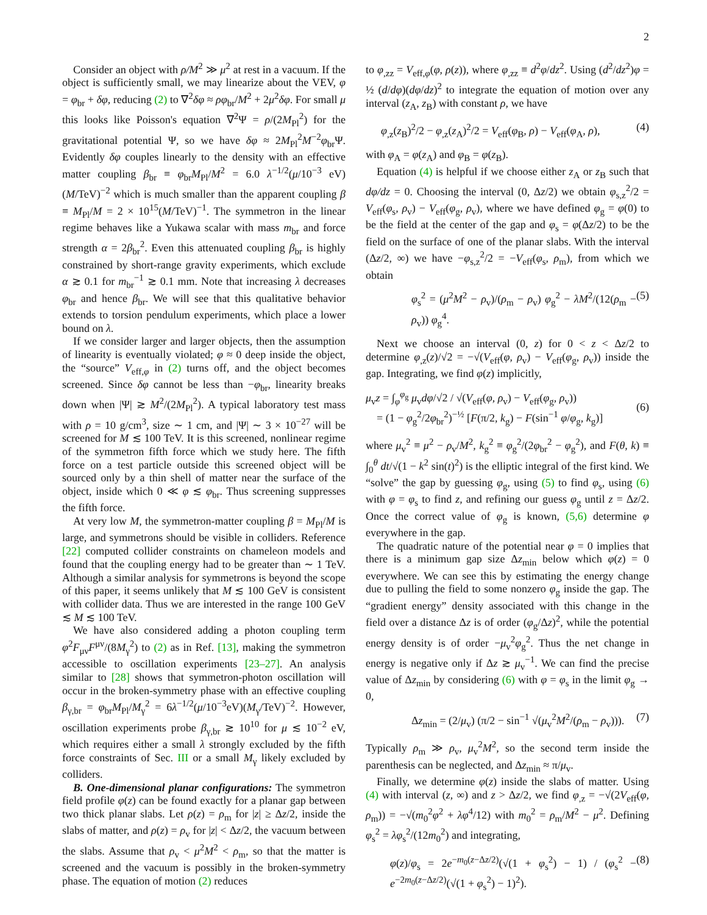2
Consider an object with ρ/M<sup>2</sup> ≫ μ<sup>2</sup> at rest in a vacuum. If the object is sufficiently small, we may linearize about the VEV, φ = φ<sub>br</sub> + δφ, reducing (2) to ∇<sup>2</sup>δφ ≈ ρφ<sub>br</sub>/M<sup>2</sup> + 2μ<sup>2</sup>δφ. For small μ this looks like Poisson's equation ∇<sup>2</sup>Ψ = ρ/(2M<sub>Pl</sub><sup>2</sup>) for the gravitational potential Ψ, so we have δφ ≈ 2M<sub>Pl</sub><sup>2</sup>M<sup>−2</sup>φ<sub>br</sub>Ψ. Evidently δφ couples linearly to the density with an effective matter coupling β<sub>br</sub> ≡ φ<sub>br</sub>M<sub>Pl</sub>/M<sup>2</sup> = 6.0 λ<sup>−1/2</sup>(μ/10<sup>−3</sup> eV)(M/TeV)<sup>−2</sup> which is much smaller than the apparent coupling β ≡ M<sub>Pl</sub>/M = 2 × 10<sup>15</sup>(M/TeV)<sup>−1</sup>. The symmetron in the linear regime behaves like a Yukawa scalar with mass m<sub>br</sub> and force strength α = 2β<sub>br</sub><sup>2</sup>. Even this attenuated coupling β<sub>br</sub> is highly constrained by short-range gravity experiments, which exclude α ≳ 0.1 for m<sub>br</sub><sup>−1</sup> ≳ 0.1 mm. Note that increasing λ decreases φ<sub>br</sub> and hence β<sub>br</sub>. We will see that this qualitative behavior extends to torsion pendulum experiments, which place a lower bound on λ.
If we consider larger and larger objects, then the assumption of linearity is eventually violated; φ ≈ 0 deep inside the object, the “source” V<sub>eff,φ</sub> in (2) turns off, and the object becomes screened. Since δφ cannot be less than −φ<sub>br</sub>, linearity breaks down when |Ψ| ≳ M<sup>2</sup>/(2M<sub>Pl</sub><sup>2</sup>). A typical laboratory test mass with ρ = 10 g/cm<sup>3</sup>, size ∼ 1 cm, and |Ψ| ∼ 3 × 10<sup>−27</sup> will be screened for M ≲ 100 TeV. It is this screened, nonlinear regime of the symmetron fifth force which we study here. The fifth force on a test particle outside this screened object will be sourced only by a thin shell of matter near the surface of the object, inside which 0 ≪ φ ≲ φ<sub>br</sub>. Thus screening suppresses the fifth force.
At very low M, the symmetron-matter coupling β = M<sub>Pl</sub>/M is large, and symmetrons should be visible in colliders. Reference [22] computed collider constraints on chameleon models and found that the coupling energy had to be greater than ∼ 1 TeV. Although a similar analysis for symmetrons is beyond the scope of this paper, it seems unlikely that M ≲ 100 GeV is consistent with collider data. Thus we are interested in the range 100 GeV ≲ M ≲ 100 TeV.
We have also considered adding a photon coupling term φ<sup>2</sup>F<sub>μν</sub>F<sup>μν</sup>/(8M<sub>γ</sub><sup>2</sup>) to (2) as in Ref. [13], making the symmetron accessible to oscillation experiments [23–27]. An analysis similar to [28] shows that symmetron-photon oscillation will occur in the broken-symmetry phase with an effective coupling β<sub>γ,br</sub> = φ<sub>br</sub>M<sub>Pl</sub>/M<sub>γ</sub><sup>2</sup> = 6λ<sup>−1/2</sup>(μ/10<sup>−3</sup>eV)(M<sub>γ</sub>/TeV)<sup>−2</sup>. However, oscillation experiments probe β<sub>γ,br</sub> ≳ 10<sup>10</sup> for μ ≲ 10<sup>−2</sup> eV, which requires either a small λ strongly excluded by the fifth force constraints of Sec. III or a small M<sub>γ</sub> likely excluded by colliders.
B. One-dimensional planar configurations: The symmetron field profile φ(z) can be found exactly for a planar gap between two thick planar slabs. Let ρ(z) = ρ<sub>m</sub> for |z| ≥ Δz/2, inside the slabs of matter, and ρ(z) = ρ<sub>v</sub> for |z| < Δz/2, the vacuum between the slabs. Assume that ρ<sub>v</sub> < μ<sup>2</sup>M<sup>2</sup> < ρ<sub>m</sub>, so that the matter is screened and the vacuum is possibly in the broken-symmetry phase. The equation of motion (2) reduces
to φ<sub>,zz</sub> = V<sub>eff,φ</sub>(φ, ρ(z)), where φ<sub>,zz</sub> ≡ d<sup>2</sup>φ/dz<sup>2</sup>. Using (d<sup>2</sup>/dz<sup>2</sup>)φ = ½ (d/dφ)(dφ/dz)<sup>2</sup> to integrate the equation of motion over any interval (z<sub>A</sub>, z<sub>B</sub>) with constant ρ, we have
φ<sub>,z</sub>(z<sub>B</sub>)<sup>2</sup>/2 − φ<sub>,z</sub>(z<sub>A</sub>)<sup>2</sup>/2 = V<sub>eff</sub>(φ<sub>B</sub>, ρ) − V<sub>eff</sub>(φ<sub>A</sub>, ρ), (4)
with φ<sub>A</sub> = φ(z<sub>A</sub>) and φ<sub>B</sub> = φ(z<sub>B</sub>).
Equation (4) is helpful if we choose either z<sub>A</sub> or z<sub>B</sub> such that dφ/dz = 0. Choosing the interval (0, Δz/2) we obtain φ<sub>s,z</sub><sup>2</sup>/2 = V<sub>eff</sub>(φ<sub>s</sub>, ρ<sub>v</sub>) − V<sub>eff</sub>(φ<sub>g</sub>, ρ<sub>v</sub>), where we have defined φ<sub>g</sub> = φ(0) to be the field at the center of the gap and φ<sub>s</sub> = φ(Δz/2) to be the field on the surface of one of the planar slabs. With the interval (Δz/2, ∞) we have −φ<sub>s,z</sub><sup>2</sup>/2 = −V<sub>eff</sub>(φ<sub>s</sub>, ρ<sub>m</sub>), from which we obtain
φ<sub>s</sub><sup>2</sup> = (μ<sup>2</sup>M<sup>2</sup> − ρ<sub>v</sub>)/(ρ<sub>m</sub> − ρ<sub>v</sub>) φ<sub>g</sub><sup>2</sup> − λM<sup>2</sup>/(12(ρ<sub>m</sub> − ρ<sub>v</sub>)) φ<sub>g</sub><sup>4</sup>. (5)
Next we choose an interval (0, z) for 0 < z < Δz/2 to determine φ<sub>,z</sub>(z)/√2 = −√(V<sub>eff</sub>(φ, ρ<sub>v</sub>) − V<sub>eff</sub>(φ<sub>g</sub>, ρ<sub>v</sub>)) inside the gap. Integrating, we find φ(z) implicitly,
μ<sub>v</sub>z = ∫<sub>φ</sub><sup>φ<sub>g</sub></sup> μ<sub>v</sub>dφ/√2 / √(V<sub>eff</sub>(φ, ρ<sub>v</sub>) − V<sub>eff</sub>(φ<sub>g</sub>, ρ<sub>v</sub>))
= (1 − φ<sub>g</sub><sup>2</sup>/2φ<sub>br</sub><sup>2</sup>)<sup>−½</sup> [F(π/2, k<sub>g</sub>) − F(sin<sup>−1</sup> φ/φ<sub>g</sub>, k<sub>g</sub>)]
(6)
where μ<sub>v</sub><sup>2</sup> ≡ μ<sup>2</sup> − ρ<sub>v</sub>/M<sup>2</sup>, k<sub>g</sub><sup>2</sup> ≡ φ<sub>g</sub><sup>2</sup>/(2φ<sub>br</sub><sup>2</sup> − φ<sub>g</sub><sup>2</sup>), and F(θ, k) ≡ ∫<sub>0</sub><sup>θ</sup> dt/√(1 − k<sup>2</sup> sin(t)<sup>2</sup>) is the elliptic integral of the first kind. We “solve” the gap by guessing φ<sub>g</sub>, using (5) to find φ<sub>s</sub>, using (6) with φ = φ<sub>s</sub> to find z, and refining our guess φ<sub>g</sub> until z = Δz/2. Once the correct value of φ<sub>g</sub> is known, (5,6) determine φ everywhere in the gap.
The quadratic nature of the potential near φ = 0 implies that there is a minimum gap size Δz<sub>min</sub> below which φ(z) = 0 everywhere. We can see this by estimating the energy change due to pulling the field to some nonzero φ<sub>g</sub> inside the gap. The “gradient energy” density associated with this change in the field over a distance Δz is of order (φ<sub>g</sub>/Δz)<sup>2</sup>, while the potential energy density is of order −μ<sub>v</sub><sup>2</sup>φ<sub>g</sub><sup>2</sup>. Thus the net change in energy is negative only if Δz ≳ μ<sub>v</sub><sup>−1</sup>. We can find the precise value of Δz<sub>min</sub> by considering (6) with φ = φ<sub>s</sub> in the limit φ<sub>g</sub> → 0,
Δz<sub>min</sub> = (2/μ<sub>v</sub>) (π/2 − sin<sup>−1</sup> √(μ<sub>v</sub><sup>2</sup>M<sup>2</sup>/(ρ<sub>m</sub> − ρ<sub>v</sub>))). (7)
Typically ρ<sub>m</sub> ≫ ρ<sub>v</sub>, μ<sub>v</sub><sup>2</sup>M<sup>2</sup>, so the second term inside the parenthesis can be neglected, and Δz<sub>min</sub> ≈ π/μ<sub>v</sub>.
Finally, we determine φ(z) inside the slabs of matter. Using (4) with interval (z, ∞) and z > Δz/2, we find φ<sub>,z</sub> = −√(2V<sub>eff</sub>(φ, ρ<sub>m</sub>)) = −√(m<sub>0</sub><sup>2</sup>φ<sup>2</sup> + λφ<sup>4</sup>/12) with m<sub>0</sub><sup>2</sup> = ρ<sub>m</sub>/M<sup>2</sup> − μ<sup>2</sup>. Defining φ<sub>s</sub><sup>2</sup> = λφ<sub>s</sub><sup>2</sup>/(12m<sub>0</sub><sup>2</sup>) and integrating,
φ(z)/φ<sub>s</sub> = 2e<sup>−m<sub>0</sub>(z−Δz/2)</sup>(√(1 + φ<sub>s</sub><sup>2</sup>) − 1) / (φ<sub>s</sub><sup>2</sup> − e<sup>−2m<sub>0</sub>(z−Δz/2)</sup>(√(1 + φ<sub>s</sub><sup>2</sup>) − 1)<sup>2</sup>). (8)